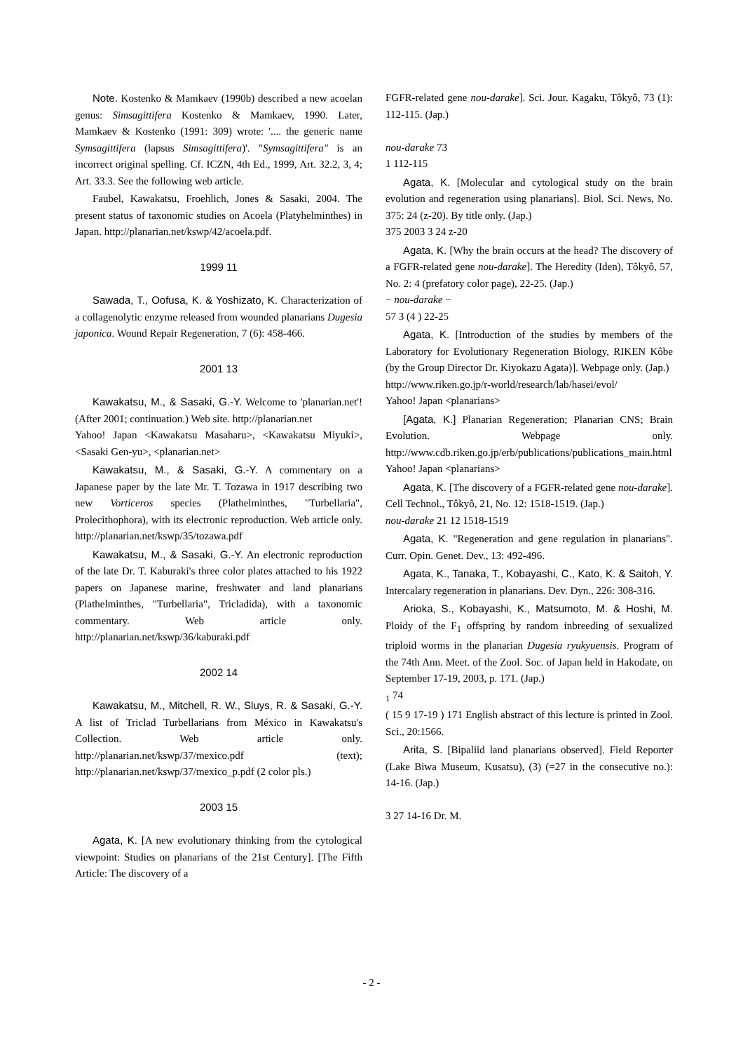Note. Kostenko & Mamkaev (1990b) described a new acoelan genus: Simsagittifera Kostenko & Mamkaev, 1990. Later, Mamkaev & Kostenko (1991: 309) wrote: '.... the generic name Symsagittifera (lapsus Simsagittifera)'. "Symsagittifera" is an incorrect original spelling. Cf. ICZN, 4th Ed., 1999, Art. 32.2, 3, 4; Art. 33.3. See the following web article.
Faubel, Kawakatsu, Froehlich, Jones & Sasaki, 2004. The present status of taxonomic studies on Acoela (Platyhelminthes) in Japan. http://planarian.net/kswp/42/acoela.pdf.
1999 11
Sawada, T., Oofusa, K. & Yoshizato, K. Characterization of a collagenolytic enzyme released from wounded planarians Dugesia japonica. Wound Repair Regeneration, 7 (6): 458-466.
2001 13
Kawakatsu, M., & Sasaki, G.-Y. Welcome to 'planarian.net'! (After 2001; continuation.) Web site. http://planarian.net
Yahoo! Japan <Kawakatsu Masaharu>, <Kawakatsu Miyuki>, <Sasaki Gen-yu>, <planarian.net>
Kawakatsu, M., & Sasaki, G.-Y. A commentary on a Japanese paper by the late Mr. T. Tozawa in 1917 describing two new Vorticeros species (Plathelminthes, "Turbellaria", Prolecithophora), with its electronic reproduction. Web article only. http://planarian.net/kswp/35/tozawa.pdf
Kawakatsu, M., & Sasaki, G.-Y. An electronic reproduction of the late Dr. T. Kaburaki's three color plates attached to his 1922 papers on Japanese marine, freshwater and land planarians (Plathelminthes, "Turbellaria", Tricladida), with a taxonomic commentary. Web article only. http://planarian.net/kswp/36/kaburaki.pdf
2002 14
Kawakatsu, M., Mitchell, R. W., Sluys, R. & Sasaki, G.-Y. A list of Triclad Turbellarians from México in Kawakatsu's Collection. Web article only. http://planarian.net/kswp/37/mexico.pdf (text); http://planarian.net/kswp/37/mexico_p.pdf (2 color pls.)
2003 15
Agata, K. [A new evolutionary thinking from the cytological viewpoint: Studies on planarians of the 21st Century]. [The Fifth Article: The discovery of a
FGFR-related gene nou-darake]. Sci. Jour. Kagaku, Tôkyô, 73 (1): 112-115. (Jap.)
nou-darake 73
1 112-115
Agata, K. [Molecular and cytological study on the brain evolution and regeneration using planarians]. Biol. Sci. News, No. 375: 24 (z-20). By title only. (Jap.)
375 2003 3 24 z-20
Agata, K. [Why the brain occurs at the head? The discovery of a FGFR-related gene nou-darake]. The Heredity (Iden), Tôkyô, 57, No. 2: 4 (prefatory color page), 22-25. (Jap.)
− nou-darake −
57 3 (4 ) 22-25
Agata, K. [Introduction of the studies by members of the Laboratory for Evolutionary Regeneration Biology, RIKEN Kôbe (by the Group Director Dr. Kiyokazu Agata)]. Webpage only. (Jap.)
http://www.riken.go.jp/r-world/research/lab/hasei/evol/
Yahoo! Japan <planarians>
[Agata, K.] Planarian Regeneration; Planarian CNS; Brain Evolution. Webpage only. http://www.cdb.riken.go.jp/erb/publications/publications_main.html Yahoo! Japan <planarians>
Agata, K. [The discovery of a FGFR-related gene nou-darake]. Cell Technol., Tôkyô, 21, No. 12: 1518-1519. (Jap.)
nou-darake 21 12 1518-1519
Agata, K. "Regeneration and gene regulation in planarians". Curr. Opin. Genet. Dev., 13: 492-496.
Agata, K., Tanaka, T., Kobayashi, C., Kato, K. & Saitoh, Y. Intercalary regeneration in planarians. Dev. Dyn., 226: 308-316.
Arioka, S., Kobayashi, K., Matsumoto, M. & Hoshi, M. Ploidy of the F<sub>1</sub> offspring by random inbreeding of sexualized triploid worms in the planarian Dugesia ryukyuensis. Program of the 74th Ann. Meet. of the Zool. Soc. of Japan held in Hakodate, on September 17-19, 2003, p. 171. (Jap.)
<sub>1</sub> 74
( 15 9 17-19 ) 171 English abstract of this lecture is printed in Zool. Sci., 20:1566.
Arita, S. [Bipaliid land planarians observed]. Field Reporter (Lake Biwa Museum, Kusatsu), (3) (=27 in the consecutive no.): 14-16. (Jap.)
3 27 14-16 Dr. M.
- 2 -